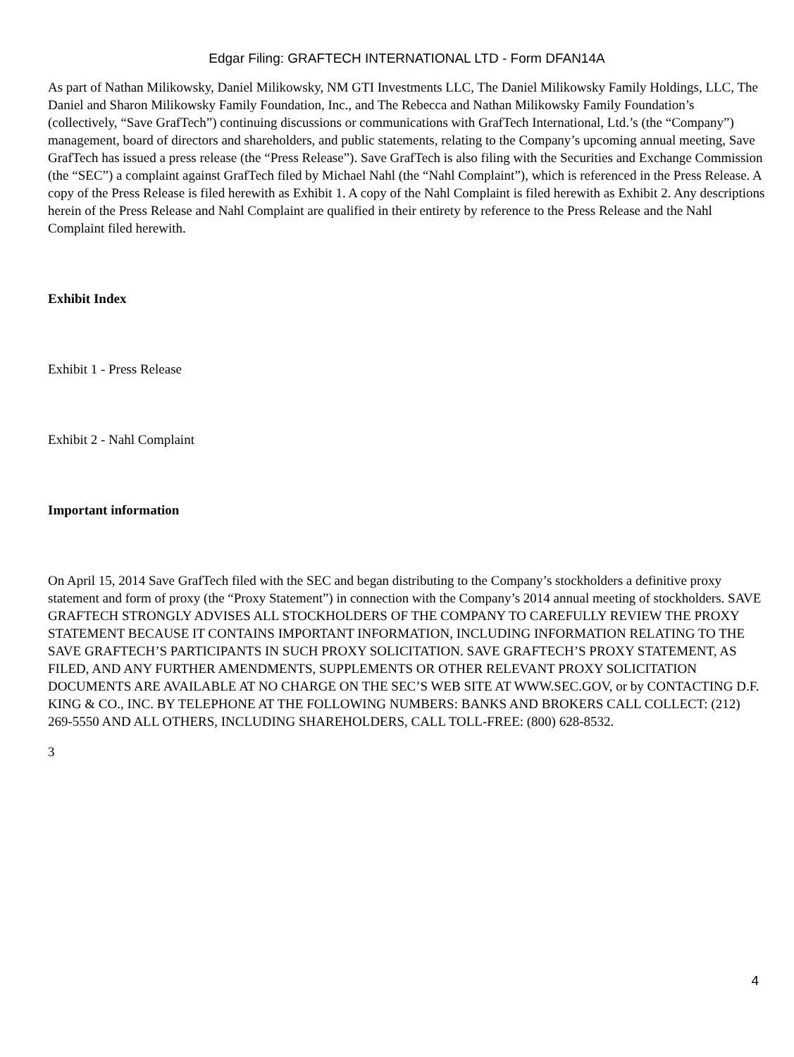Edgar Filing: GRAFTECH INTERNATIONAL LTD - Form DFAN14A
As part of Nathan Milikowsky, Daniel Milikowsky, NM GTI Investments LLC, The Daniel Milikowsky Family Holdings, LLC, The Daniel and Sharon Milikowsky Family Foundation, Inc., and The Rebecca and Nathan Milikowsky Family Foundation’s (collectively, “Save GrafTech”) continuing discussions or communications with GrafTech International, Ltd.’s (the “Company”) management, board of directors and shareholders, and public statements, relating to the Company’s upcoming annual meeting, Save GrafTech has issued a press release (the “Press Release”). Save GrafTech is also filing with the Securities and Exchange Commission (the “SEC”) a complaint against GrafTech filed by Michael Nahl (the “Nahl Complaint”), which is referenced in the Press Release. A copy of the Press Release is filed herewith as Exhibit 1. A copy of the Nahl Complaint is filed herewith as Exhibit 2. Any descriptions herein of the Press Release and Nahl Complaint are qualified in their entirety by reference to the Press Release and the Nahl Complaint filed herewith.
Exhibit Index
Exhibit 1 - Press Release
Exhibit 2 - Nahl Complaint
Important information
On April 15, 2014 Save GrafTech filed with the SEC and began distributing to the Company’s stockholders a definitive proxy statement and form of proxy (the “Proxy Statement”) in connection with the Company’s 2014 annual meeting of stockholders. SAVE GRAFTECH STRONGLY ADVISES ALL STOCKHOLDERS OF THE COMPANY TO CAREFULLY REVIEW THE PROXY STATEMENT BECAUSE IT CONTAINS IMPORTANT INFORMATION, INCLUDING INFORMATION RELATING TO THE SAVE GRAFTECH’S PARTICIPANTS IN SUCH PROXY SOLICITATION. SAVE GRAFTECH’S PROXY STATEMENT, AS FILED, AND ANY FURTHER AMENDMENTS, SUPPLEMENTS OR OTHER RELEVANT PROXY SOLICITATION DOCUMENTS ARE AVAILABLE AT NO CHARGE ON THE SEC’S WEB SITE AT WWW.SEC.GOV, or by CONTACTING D.F. KING & CO., INC. BY TELEPHONE AT THE FOLLOWING NUMBERS: BANKS AND BROKERS CALL COLLECT: (212) 269-5550 AND ALL OTHERS, INCLUDING SHAREHOLDERS, CALL TOLL-FREE: (800) 628-8532.
3
4